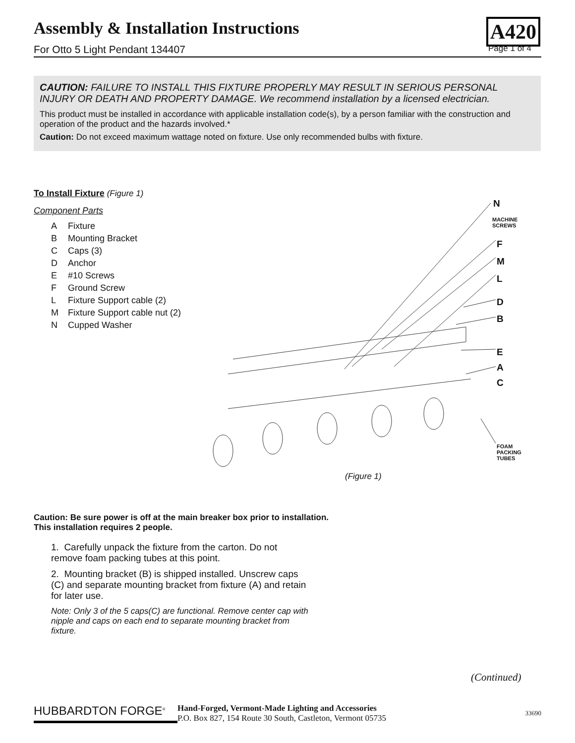Assembly & Installation Instructions
For Otto 5 Light Pendant 134407 Page 1 of 4
A420
CAUTION: FAILURE TO INSTALL THIS FIXTURE PROPERLY MAY RESULT IN SERIOUS PERSONAL INJURY OR DEATH AND PROPERTY DAMAGE. We recommend installation by a licensed electrician.
This product must be installed in accordance with applicable installation code(s), by a person familiar with the construction and operation of the product and the hazards involved.*
Caution: Do not exceed maximum wattage noted on fixture. Use only recommended bulbs with fixture.
To Install Fixture (Figure 1)
Component Parts
A Fixture
B Mounting Bracket
C Caps (3)
D Anchor
E #10 Screws
F Ground Screw
L Fixture Support cable (2)
M Fixture Support cable nut (2)
N Cupped Washer
N
MACHINE
SCREWS
F
M
L
D
B
E
A
C
FOAM
PACKING
TUBES
(Figure 1)
Caution: Be sure power is off at the main breaker box prior to installation.
This installation requires 2 people.
1. Carefully unpack the fixture from the carton. Do not remove foam packing tubes at this point.
2. Mounting bracket (B) is shipped installed. Unscrew caps (C) and separate mounting bracket from fixture (A) and retain for later use.
Note: Only 3 of the 5 caps(C) are functional. Remove center cap with nipple and caps on each end to separate mounting bracket from fixture.
(Continued)
HUBBARDTON FORGE<sup>®</sup>
Hand-Forged, Vermont-Made Lighting and Accessories
P.O. Box 827, 154 Route 30 South, Castleton, Vermont 05735
33690